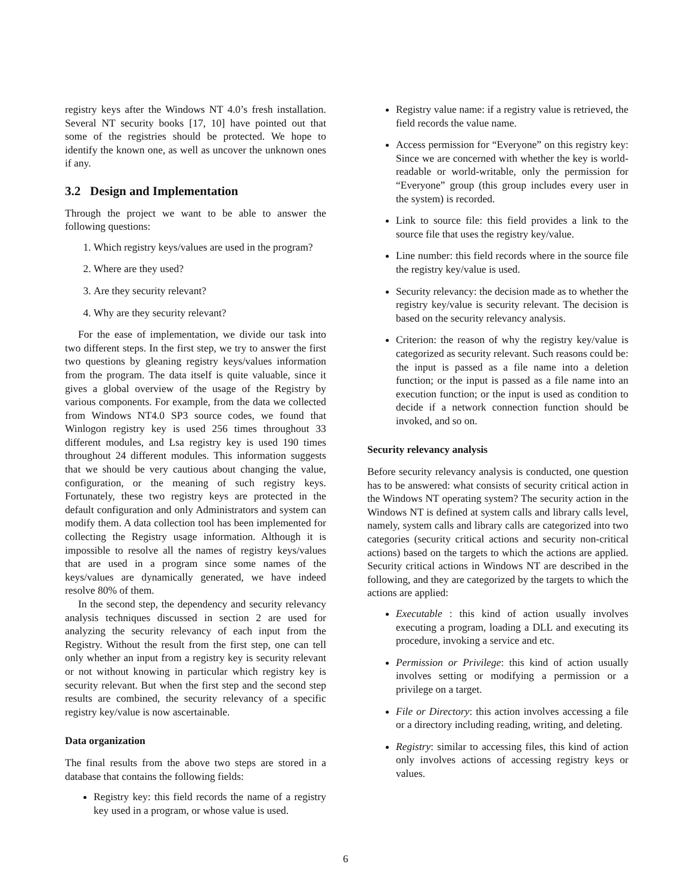registry keys after the Windows NT 4.0’s fresh installation. Several NT security books [17, 10] have pointed out that some of the registries should be protected. We hope to identify the known one, as well as uncover the unknown ones if any.
3.2 Design and Implementation
Through the project we want to be able to answer the following questions:
1. Which registry keys/values are used in the program?
2. Where are they used?
3. Are they security relevant?
4. Why are they security relevant?
For the ease of implementation, we divide our task into two different steps. In the first step, we try to answer the first two questions by gleaning registry keys/values information from the program. The data itself is quite valuable, since it gives a global overview of the usage of the Registry by various components. For example, from the data we collected from Windows NT4.0 SP3 source codes, we found that Winlogon registry key is used 256 times throughout 33 different modules, and Lsa registry key is used 190 times throughout 24 different modules. This information suggests that we should be very cautious about changing the value, configuration, or the meaning of such registry keys. Fortunately, these two registry keys are protected in the default configuration and only Administrators and system can modify them. A data collection tool has been implemented for collecting the Registry usage information. Although it is impossible to resolve all the names of registry keys/values that are used in a program since some names of the keys/values are dynamically generated, we have indeed resolve 80% of them.
In the second step, the dependency and security relevancy analysis techniques discussed in section 2 are used for analyzing the security relevancy of each input from the Registry. Without the result from the first step, one can tell only whether an input from a registry key is security relevant or not without knowing in particular which registry key is security relevant. But when the first step and the second step results are combined, the security relevancy of a specific registry key/value is now ascertainable.
Data organization
The final results from the above two steps are stored in a database that contains the following fields:
Registry key: this field records the name of a registry key used in a program, or whose value is used.
Registry value name: if a registry value is retrieved, the field records the value name.
Access permission for “Everyone” on this registry key: Since we are concerned with whether the key is world-readable or world-writable, only the permission for “Everyone” group (this group includes every user in the system) is recorded.
Link to source file: this field provides a link to the source file that uses the registry key/value.
Line number: this field records where in the source file the registry key/value is used.
Security relevancy: the decision made as to whether the registry key/value is security relevant. The decision is based on the security relevancy analysis.
Criterion: the reason of why the registry key/value is categorized as security relevant. Such reasons could be: the input is passed as a file name into a deletion function; or the input is passed as a file name into an execution function; or the input is used as condition to decide if a network connection function should be invoked, and so on.
Security relevancy analysis
Before security relevancy analysis is conducted, one question has to be answered: what consists of security critical action in the Windows NT operating system? The security action in the Windows NT is defined at system calls and library calls level, namely, system calls and library calls are categorized into two categories (security critical actions and security non-critical actions) based on the targets to which the actions are applied. Security critical actions in Windows NT are described in the following, and they are categorized by the targets to which the actions are applied:
Executable : this kind of action usually involves executing a program, loading a DLL and executing its procedure, invoking a service and etc.
Permission or Privilege: this kind of action usually involves setting or modifying a permission or a privilege on a target.
File or Directory: this action involves accessing a file or a directory including reading, writing, and deleting.
Registry: similar to accessing files, this kind of action only involves actions of accessing registry keys or values.
6